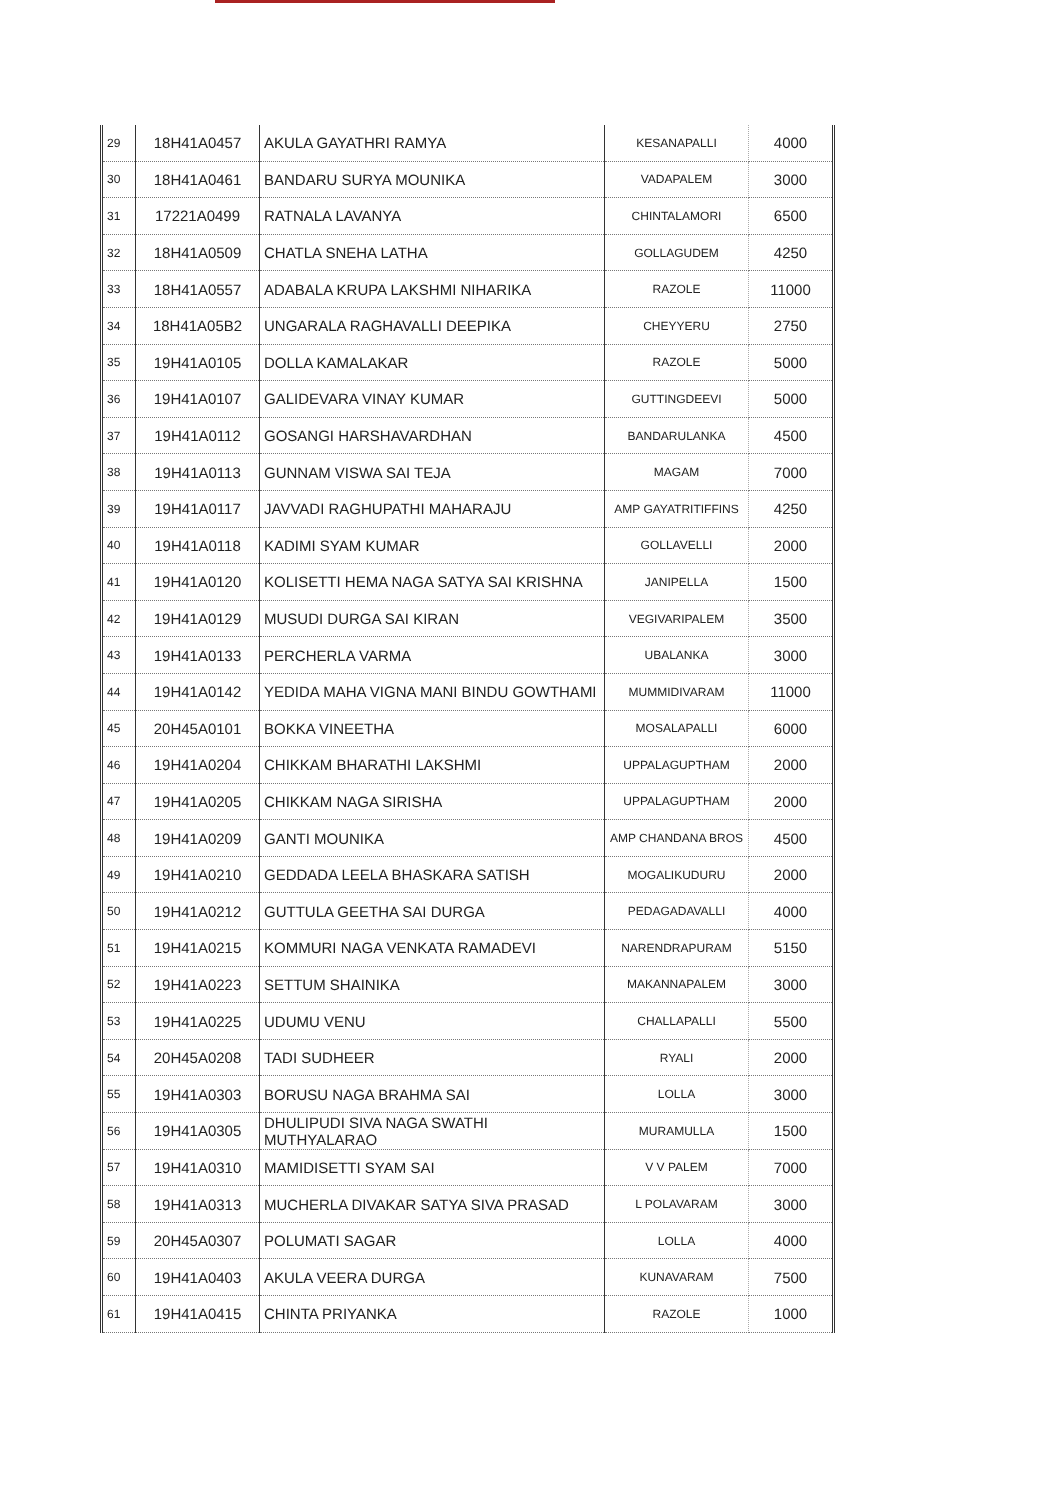| 29 | 18H41A0457 | AKULA GAYATHRI RAMYA | KESANAPALLI | 4000 |
| 30 | 18H41A0461 | BANDARU SURYA MOUNIKA | VADAPALEM | 3000 |
| 31 | 17221A0499 | RATNALA LAVANYA | CHINTALAMORI | 6500 |
| 32 | 18H41A0509 | CHATLA SNEHA LATHA | GOLLAGUDEM | 4250 |
| 33 | 18H41A0557 | ADABALA KRUPA LAKSHMI NIHARIKA | RAZOLE | 11000 |
| 34 | 18H41A05B2 | UNGARALA RAGHAVALLI DEEPIKA | CHEYYERU | 2750 |
| 35 | 19H41A0105 | DOLLA KAMALAKAR | RAZOLE | 5000 |
| 36 | 19H41A0107 | GALIDEVARA VINAY KUMAR | GUTTINGDEEVI | 5000 |
| 37 | 19H41A0112 | GOSANGI HARSHAVARDHAN | BANDARULANKA | 4500 |
| 38 | 19H41A0113 | GUNNAM VISWA SAI TEJA | MAGAM | 7000 |
| 39 | 19H41A0117 | JAVVADI RAGHUPATHI MAHARAJU | AMP GAYATRITIFFINS | 4250 |
| 40 | 19H41A0118 | KADIMI SYAM KUMAR | GOLLAVELLI | 2000 |
| 41 | 19H41A0120 | KOLISETTI HEMA NAGA SATYA SAI KRISHNA | JANIPELLA | 1500 |
| 42 | 19H41A0129 | MUSUDI DURGA SAI KIRAN | VEGIVARIPALEM | 3500 |
| 43 | 19H41A0133 | PERCHERLA VARMA | UBALANKA | 3000 |
| 44 | 19H41A0142 | YEDIDA MAHA VIGNA MANI BINDU GOWTHAMI | MUMMIDIVARAM | 11000 |
| 45 | 20H45A0101 | BOKKA VINEETHA | MOSALAPALLI | 6000 |
| 46 | 19H41A0204 | CHIKKAM BHARATHI LAKSHMI | UPPALAGUPTHAM | 2000 |
| 47 | 19H41A0205 | CHIKKAM NAGA SIRISHA | UPPALAGUPTHAM | 2000 |
| 48 | 19H41A0209 | GANTI MOUNIKA | AMP CHANDANA BROS | 4500 |
| 49 | 19H41A0210 | GEDDADA LEELA BHASKARA SATISH | MOGALIKUDURU | 2000 |
| 50 | 19H41A0212 | GUTTULA GEETHA SAI DURGA | PEDAGADAVALLI | 4000 |
| 51 | 19H41A0215 | KOMMURI NAGA VENKATA RAMADEVI | NARENDRAPURAM | 5150 |
| 52 | 19H41A0223 | SETTUM SHAINIKA | MAKANNAPALEM | 3000 |
| 53 | 19H41A0225 | UDUMU VENU | CHALLAPALLI | 5500 |
| 54 | 20H45A0208 | TADI SUDHEER | RYALI | 2000 |
| 55 | 19H41A0303 | BORUSU NAGA BRAHMA SAI | LOLLA | 3000 |
| 56 | 19H41A0305 | DHULIPUDI SIVA NAGA SWATHI MUTHYALARAO | MURAMULLA | 1500 |
| 57 | 19H41A0310 | MAMIDISETTI SYAM SAI | V V PALEM | 7000 |
| 58 | 19H41A0313 | MUCHERLA DIVAKAR SATYA SIVA PRASAD | L POLAVARAM | 3000 |
| 59 | 20H45A0307 | POLUMATI SAGAR | LOLLA | 4000 |
| 60 | 19H41A0403 | AKULA VEERA DURGA | KUNAVARAM | 7500 |
| 61 | 19H41A0415 | CHINTA PRIYANKA | RAZOLE | 1000 |